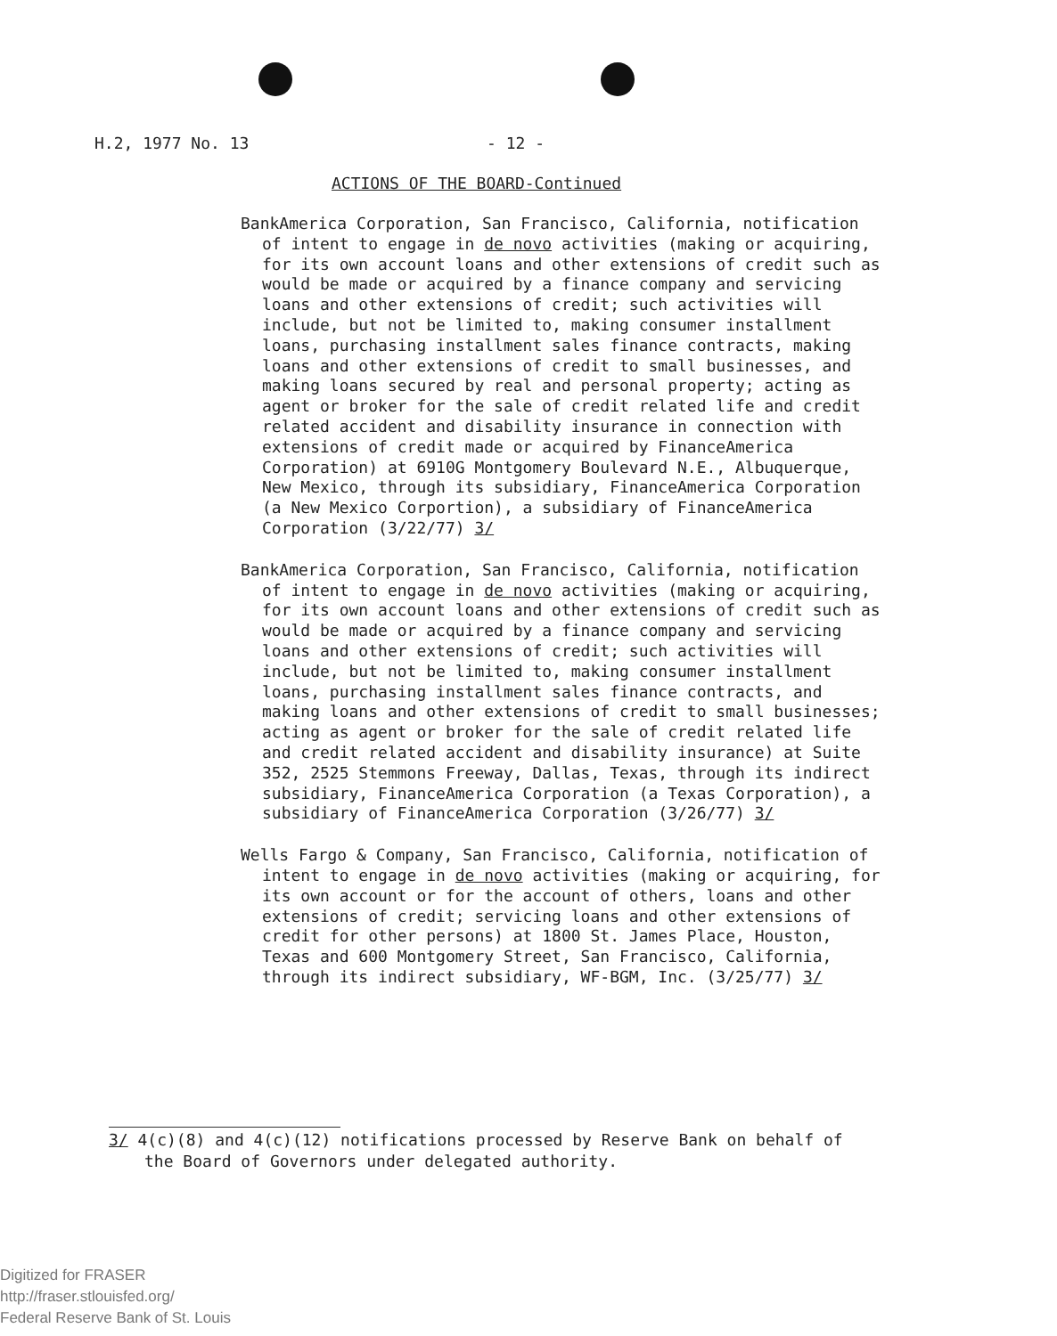H.2, 1977 No. 13 - 12 -
ACTIONS OF THE BOARD-Continued
BankAmerica Corporation, San Francisco, California, notification of intent to engage in de novo activities (making or acquiring, for its own account loans and other extensions of credit such as would be made or acquired by a finance company and servicing loans and other extensions of credit; such activities will include, but not be limited to, making consumer installment loans, purchasing installment sales finance contracts, making loans and other extensions of credit to small businesses, and making loans secured by real and personal property; acting as agent or broker for the sale of credit related life and credit related accident and disability insurance in connection with extensions of credit made or acquired by FinanceAmerica Corporation) at 6910G Montgomery Boulevard N.E., Albuquerque, New Mexico, through its subsidiary, FinanceAmerica Corporation (a New Mexico Corportion), a subsidiary of FinanceAmerica Corporation (3/22/77) 3/
BankAmerica Corporation, San Francisco, California, notification of intent to engage in de novo activities (making or acquiring, for its own account loans and other extensions of credit such as would be made or acquired by a finance company and servicing loans and other extensions of credit; such activities will include, but not be limited to, making consumer installment loans, purchasing installment sales finance contracts, and making loans and other extensions of credit to small businesses; acting as agent or broker for the sale of credit related life and credit related accident and disability insurance) at Suite 352, 2525 Stemmons Freeway, Dallas, Texas, through its indirect subsidiary, FinanceAmerica Corporation (a Texas Corporation), a subsidiary of FinanceAmerica Corporation (3/26/77) 3/
Wells Fargo & Company, San Francisco, California, notification of intent to engage in de novo activities (making or acquiring, for its own account or for the account of others, loans and other extensions of credit; servicing loans and other extensions of credit for other persons) at 1800 St. James Place, Houston, Texas and 600 Montgomery Street, San Francisco, California, through its indirect subsidiary, WF-BGM, Inc. (3/25/77) 3/
3/ 4(c)(8) and 4(c)(12) notifications processed by Reserve Bank on behalf of the Board of Governors under delegated authority.
Digitized for FRASER
http://fraser.stlouisfed.org/
Federal Reserve Bank of St. Louis